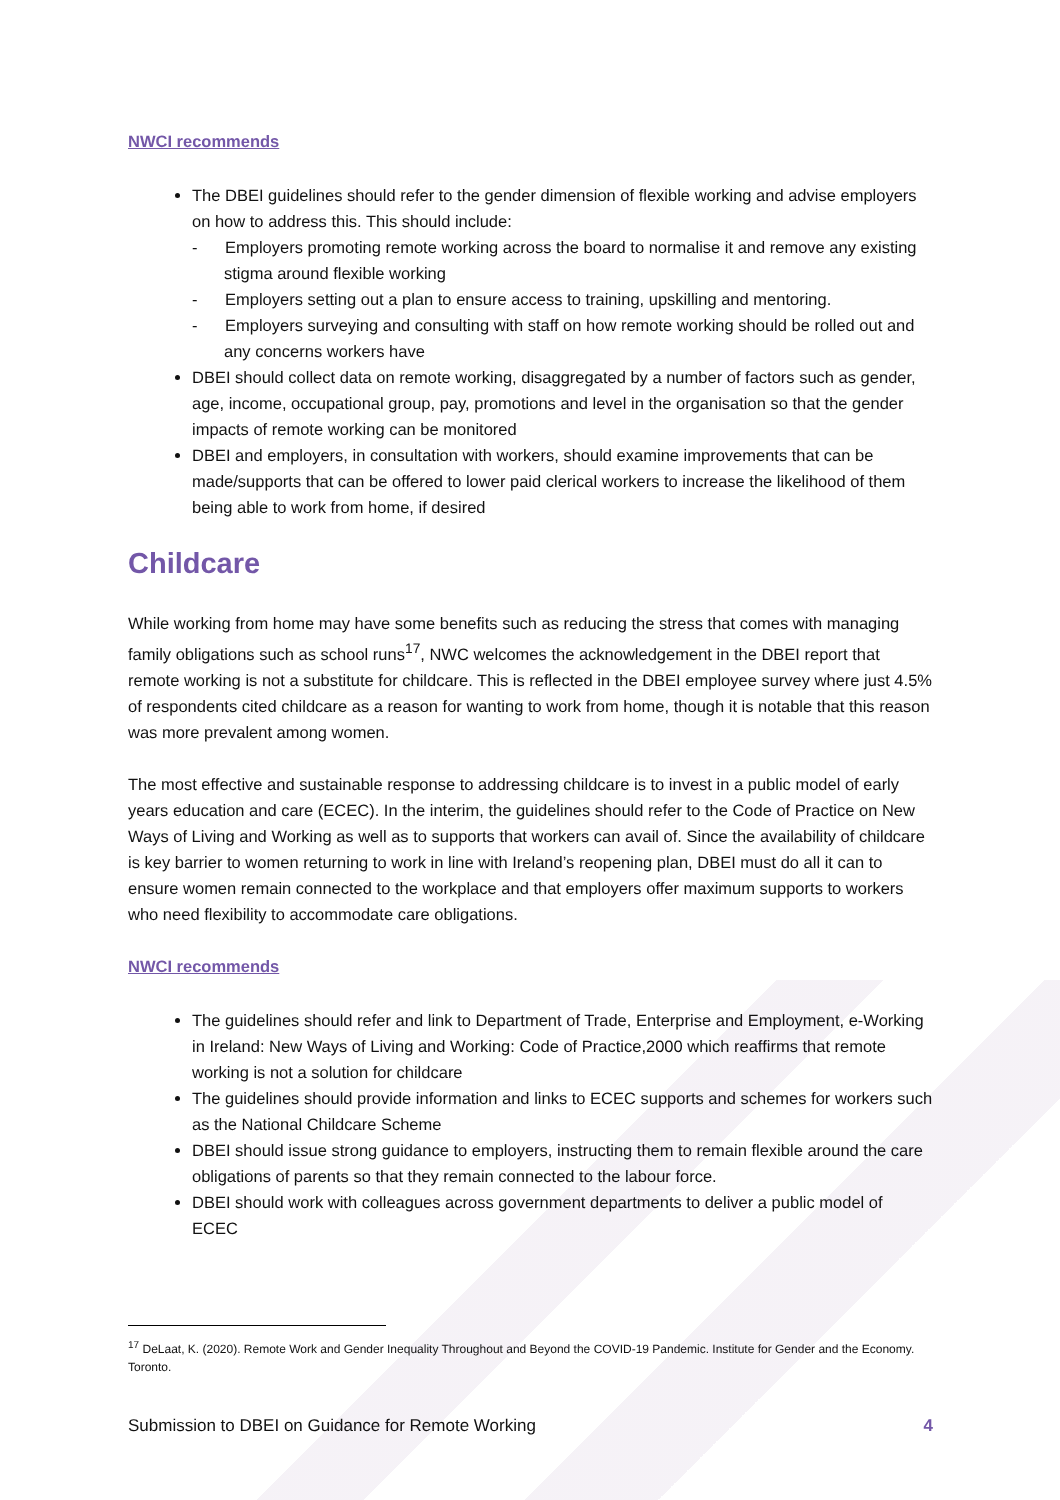NWCI recommends
The DBEI guidelines should refer to the gender dimension of flexible working and advise employers on how to address this. This should include:
- Employers promoting remote working across the board to normalise it and remove any existing stigma around flexible working
- Employers setting out a plan to ensure access to training, upskilling and mentoring.
- Employers surveying and consulting with staff on how remote working should be rolled out and any concerns workers have
DBEI should collect data on remote working, disaggregated by a number of factors such as gender, age, income, occupational group, pay, promotions and level in the organisation so that the gender impacts of remote working can be monitored
DBEI and employers, in consultation with workers, should examine improvements that can be made/supports that can be offered to lower paid clerical workers to increase the likelihood of them being able to work from home, if desired
Childcare
While working from home may have some benefits such as reducing the stress that comes with managing family obligations such as school runs<sup>17</sup>, NWC welcomes the acknowledgement in the DBEI report that remote working is not a substitute for childcare. This is reflected in the DBEI employee survey where just 4.5% of respondents cited childcare as a reason for wanting to work from home, though it is notable that this reason was more prevalent among women.
The most effective and sustainable response to addressing childcare is to invest in a public model of early years education and care (ECEC). In the interim, the guidelines should refer to the Code of Practice on New Ways of Living and Working as well as to supports that workers can avail of. Since the availability of childcare is key barrier to women returning to work in line with Ireland’s reopening plan, DBEI must do all it can to ensure women remain connected to the workplace and that employers offer maximum supports to workers who need flexibility to accommodate care obligations.
NWCI recommends
The guidelines should refer and link to Department of Trade, Enterprise and Employment, e-Working in Ireland: New Ways of Living and Working: Code of Practice,2000 which reaffirms that remote working is not a solution for childcare
The guidelines should provide information and links to ECEC supports and schemes for workers such as the National Childcare Scheme
DBEI should issue strong guidance to employers, instructing them to remain flexible around the care obligations of parents so that they remain connected to the labour force.
DBEI should work with colleagues across government departments to deliver a public model of ECEC
<sup>17</sup> DeLaat, K. (2020). Remote Work and Gender Inequality Throughout and Beyond the COVID-19 Pandemic. Institute for Gender and the Economy. Toronto.
Submission to DBEI on Guidance for Remote Working 4